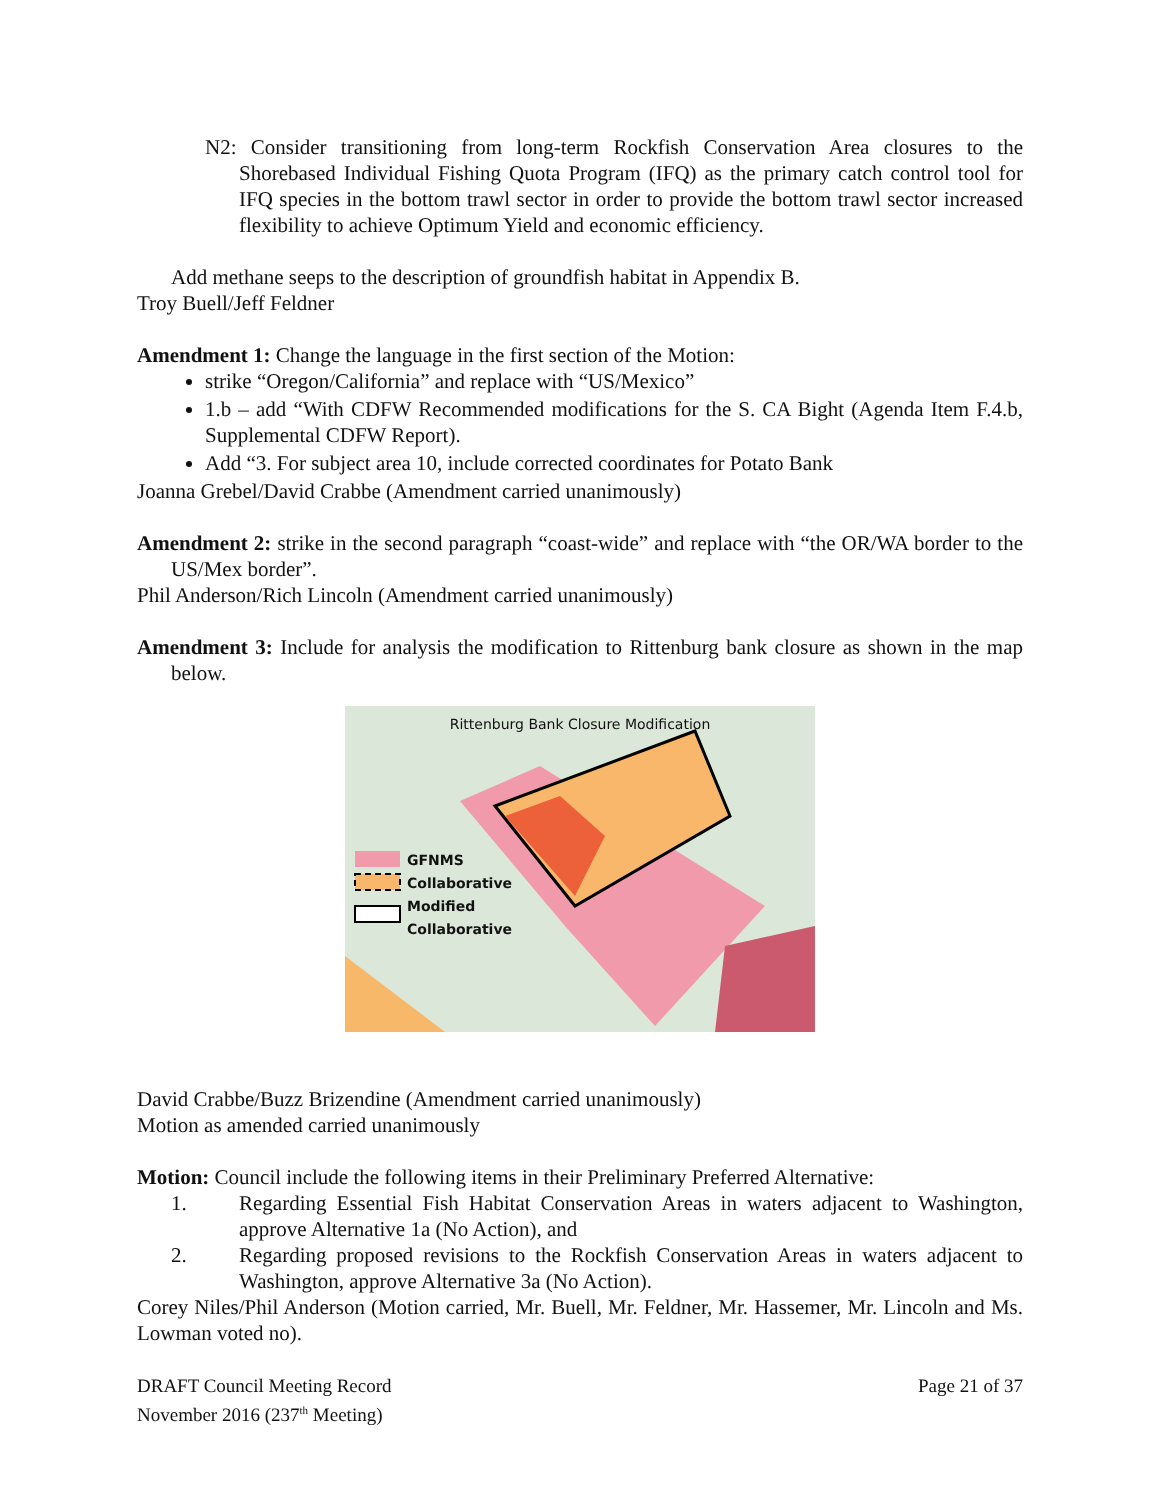N2: Consider transitioning from long-term Rockfish Conservation Area closures to the Shorebased Individual Fishing Quota Program (IFQ) as the primary catch control tool for IFQ species in the bottom trawl sector in order to provide the bottom trawl sector increased flexibility to achieve Optimum Yield and economic efficiency.
Add methane seeps to the description of groundfish habitat in Appendix B.
Troy Buell/Jeff Feldner
Amendment 1: Change the language in the first section of the Motion:
strike “Oregon/California” and replace with “US/Mexico”
1.b – add “With CDFW Recommended modifications for the S. CA Bight (Agenda Item F.4.b, Supplemental CDFW Report).
Add “3. For subject area 10, include corrected coordinates for Potato Bank
Joanna Grebel/David Crabbe (Amendment carried unanimously)
Amendment 2: strike in the second paragraph “coast-wide” and replace with “the OR/WA border to the US/Mex border”.
Phil Anderson/Rich Lincoln (Amendment carried unanimously)
Amendment 3: Include for analysis the modification to Rittenburg bank closure as shown in the map below.
Rittenburg Bank Closure Modification
GFNMS
Collaborative
Modified
Collaborative
David Crabbe/Buzz Brizendine (Amendment carried unanimously)
Motion as amended carried unanimously
Motion: Council include the following items in their Preliminary Preferred Alternative:
1. Regarding Essential Fish Habitat Conservation Areas in waters adjacent to Washington, approve Alternative 1a (No Action), and
2. Regarding proposed revisions to the Rockfish Conservation Areas in waters adjacent to Washington, approve Alternative 3a (No Action).
Corey Niles/Phil Anderson (Motion carried, Mr. Buell, Mr. Feldner, Mr. Hassemer, Mr. Lincoln and Ms. Lowman voted no).
DRAFT Council Meeting Record
November 2016 (237<sup>th</sup> Meeting)
Page 21 of 37